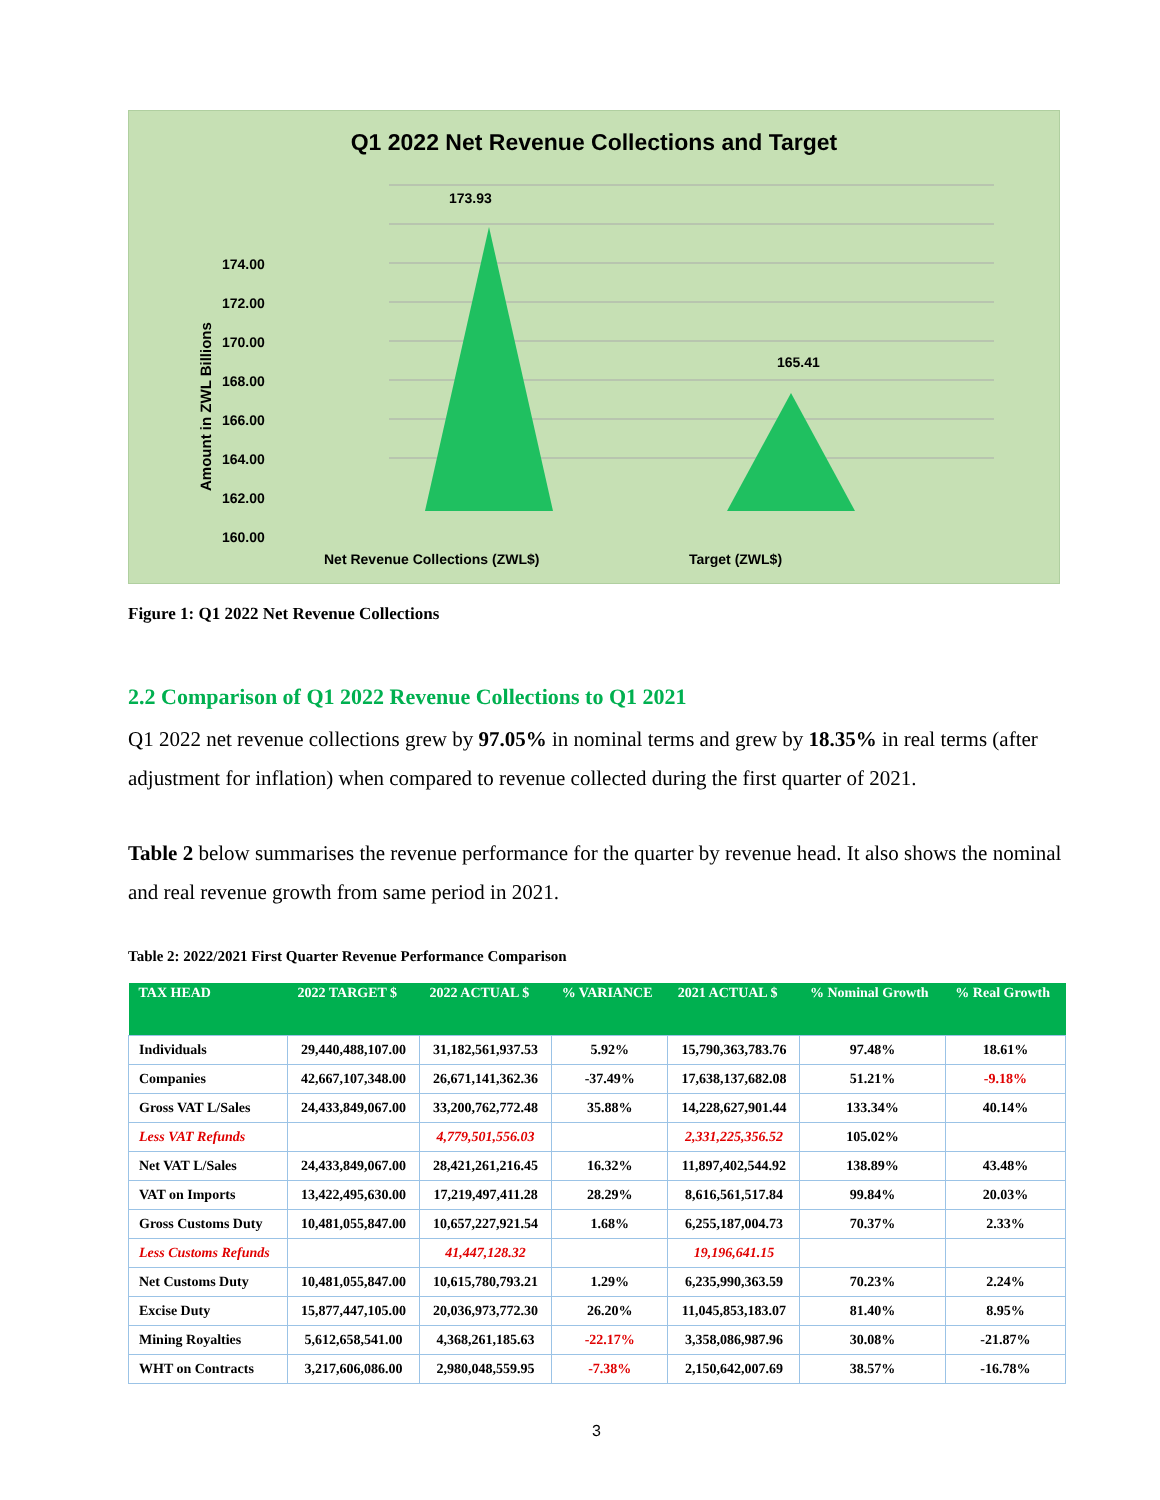Q1 2022 Net Revenue Collections and Target
173.93
165.41
174.00
172.00
170.00
168.00
166.00
164.00
162.00
160.00
Net Revenue Collections (ZWL$)
Target (ZWL$)
Amount in ZWL Billions
Figure 1: Q1 2022 Net Revenue Collections
2.2 Comparison of Q1 2022 Revenue Collections to Q1 2021
Q1 2022 net revenue collections grew by 97.05% in nominal terms and grew by 18.35% in real terms (after adjustment for inflation) when compared to revenue collected during the first quarter of 2021.
Table 2 below summarises the revenue performance for the quarter by revenue head. It also shows the nominal and real revenue growth from same period in 2021.
Table 2: 2022/2021 First Quarter Revenue Performance Comparison
| TAX HEAD | 2022 TARGET $ | 2022 ACTUAL $ | % VARIANCE | 2021 ACTUAL $ | % Nominal Growth | % Real Growth |
| --- | --- | --- | --- | --- | --- | --- |
| Individuals | 29,440,488,107.00 | 31,182,561,937.53 | 5.92% | 15,790,363,783.76 | 97.48% | 18.61% |
| Companies | 42,667,107,348.00 | 26,671,141,362.36 | -37.49% | 17,638,137,682.08 | 51.21% | -9.18% |
| Gross VAT L/Sales | 24,433,849,067.00 | 33,200,762,772.48 | 35.88% | 14,228,627,901.44 | 133.34% | 40.14% |
| Less VAT Refunds | | 4,779,501,556.03 | | 2,331,225,356.52 | 105.02% | |
| Net VAT L/Sales | 24,433,849,067.00 | 28,421,261,216.45 | 16.32% | 11,897,402,544.92 | 138.89% | 43.48% |
| VAT on Imports | 13,422,495,630.00 | 17,219,497,411.28 | 28.29% | 8,616,561,517.84 | 99.84% | 20.03% |
| Gross Customs Duty | 10,481,055,847.00 | 10,657,227,921.54 | 1.68% | 6,255,187,004.73 | 70.37% | 2.33% |
| Less Customs Refunds | | 41,447,128.32 | | 19,196,641.15 | | |
| Net Customs Duty | 10,481,055,847.00 | 10,615,780,793.21 | 1.29% | 6,235,990,363.59 | 70.23% | 2.24% |
| Excise Duty | 15,877,447,105.00 | 20,036,973,772.30 | 26.20% | 11,045,853,183.07 | 81.40% | 8.95% |
| Mining Royalties | 5,612,658,541.00 | 4,368,261,185.63 | -22.17% | 3,358,086,987.96 | 30.08% | -21.87% |
| WHT on Contracts | 3,217,606,086.00 | 2,980,048,559.95 | -7.38% | 2,150,642,007.69 | 38.57% | -16.78% |
3